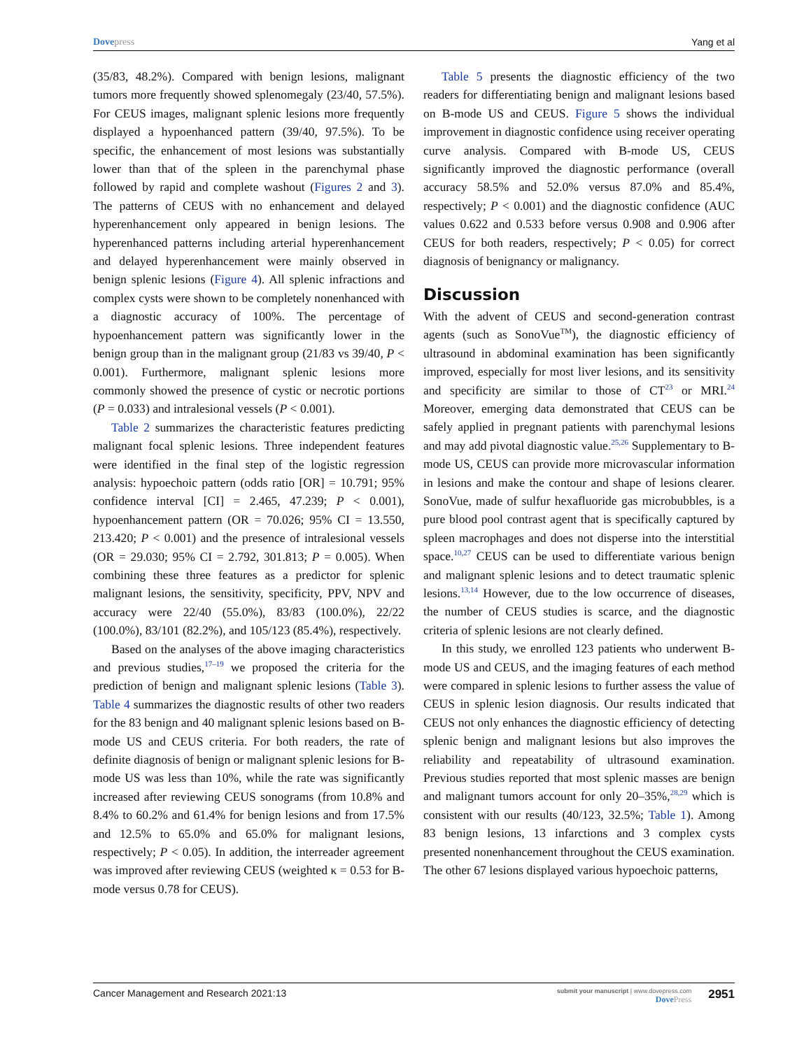Dove press Yang et al
(35/83, 48.2%). Compared with benign lesions, malignant tumors more frequently showed splenomegaly (23/40, 57.5%). For CEUS images, malignant splenic lesions more frequently displayed a hypoenhanced pattern (39/40, 97.5%). To be specific, the enhancement of most lesions was substantially lower than that of the spleen in the parenchymal phase followed by rapid and complete washout (Figures 2 and 3). The patterns of CEUS with no enhancement and delayed hyperenhancement only appeared in benign lesions. The hyperenhanced patterns including arterial hyperenhancement and delayed hyperenhancement were mainly observed in benign splenic lesions (Figure 4). All splenic infractions and complex cysts were shown to be completely nonenhanced with a diagnostic accuracy of 100%. The percentage of hypoenhancement pattern was significantly lower in the benign group than in the malignant group (21/83 vs 39/40, P < 0.001). Furthermore, malignant splenic lesions more commonly showed the presence of cystic or necrotic portions (P = 0.033) and intralesional vessels (P < 0.001).
Table 2 summarizes the characteristic features predicting malignant focal splenic lesions. Three independent features were identified in the final step of the logistic regression analysis: hypoechoic pattern (odds ratio [OR] = 10.791; 95% confidence interval [CI] = 2.465, 47.239; P < 0.001), hypoenhancement pattern (OR = 70.026; 95% CI = 13.550, 213.420; P < 0.001) and the presence of intralesional vessels (OR = 29.030; 95% CI = 2.792, 301.813; P = 0.005). When combining these three features as a predictor for splenic malignant lesions, the sensitivity, specificity, PPV, NPV and accuracy were 22/40 (55.0%), 83/83 (100.0%), 22/22 (100.0%), 83/101 (82.2%), and 105/123 (85.4%), respectively.
Based on the analyses of the above imaging characteristics and previous studies,<sup>17–19</sup> we proposed the criteria for the prediction of benign and malignant splenic lesions (Table 3). Table 4 summarizes the diagnostic results of other two readers for the 83 benign and 40 malignant splenic lesions based on B-mode US and CEUS criteria. For both readers, the rate of definite diagnosis of benign or malignant splenic lesions for B-mode US was less than 10%, while the rate was significantly increased after reviewing CEUS sonograms (from 10.8% and 8.4% to 60.2% and 61.4% for benign lesions and from 17.5% and 12.5% to 65.0% and 65.0% for malignant lesions, respectively; P < 0.05). In addition, the interreader agreement was improved after reviewing CEUS (weighted κ = 0.53 for B-mode versus 0.78 for CEUS).
Table 5 presents the diagnostic efficiency of the two readers for differentiating benign and malignant lesions based on B-mode US and CEUS. Figure 5 shows the individual improvement in diagnostic confidence using receiver operating curve analysis. Compared with B-mode US, CEUS significantly improved the diagnostic performance (overall accuracy 58.5% and 52.0% versus 87.0% and 85.4%, respectively; P < 0.001) and the diagnostic confidence (AUC values 0.622 and 0.533 before versus 0.908 and 0.906 after CEUS for both readers, respectively; P < 0.05) for correct diagnosis of benignancy or malignancy.
Discussion
With the advent of CEUS and second-generation contrast agents (such as SonoVue<sup>TM</sup>), the diagnostic efficiency of ultrasound in abdominal examination has been significantly improved, especially for most liver lesions, and its sensitivity and specificity are similar to those of CT<sup>23</sup> or MRI.<sup>24</sup> Moreover, emerging data demonstrated that CEUS can be safely applied in pregnant patients with parenchymal lesions and may add pivotal diagnostic value.<sup>25,26</sup> Supplementary to B-mode US, CEUS can provide more microvascular information in lesions and make the contour and shape of lesions clearer. SonoVue, made of sulfur hexafluoride gas microbubbles, is a pure blood pool contrast agent that is specifically captured by spleen macrophages and does not disperse into the interstitial space.<sup>10,27</sup> CEUS can be used to differentiate various benign and malignant splenic lesions and to detect traumatic splenic lesions.<sup>13,14</sup> However, due to the low occurrence of diseases, the number of CEUS studies is scarce, and the diagnostic criteria of splenic lesions are not clearly defined.
In this study, we enrolled 123 patients who underwent B-mode US and CEUS, and the imaging features of each method were compared in splenic lesions to further assess the value of CEUS in splenic lesion diagnosis. Our results indicated that CEUS not only enhances the diagnostic efficiency of detecting splenic benign and malignant lesions but also improves the reliability and repeatability of ultrasound examination. Previous studies reported that most splenic masses are benign and malignant tumors account for only 20–35%,<sup>28,29</sup> which is consistent with our results (40/123, 32.5%; Table 1). Among 83 benign lesions, 13 infarctions and 3 complex cysts presented nonenhancement throughout the CEUS examination. The other 67 lesions displayed various hypoechoic patterns,
Cancer Management and Research 2021:13 submit your manuscript | www.dovepress.com
Dove Press 2951